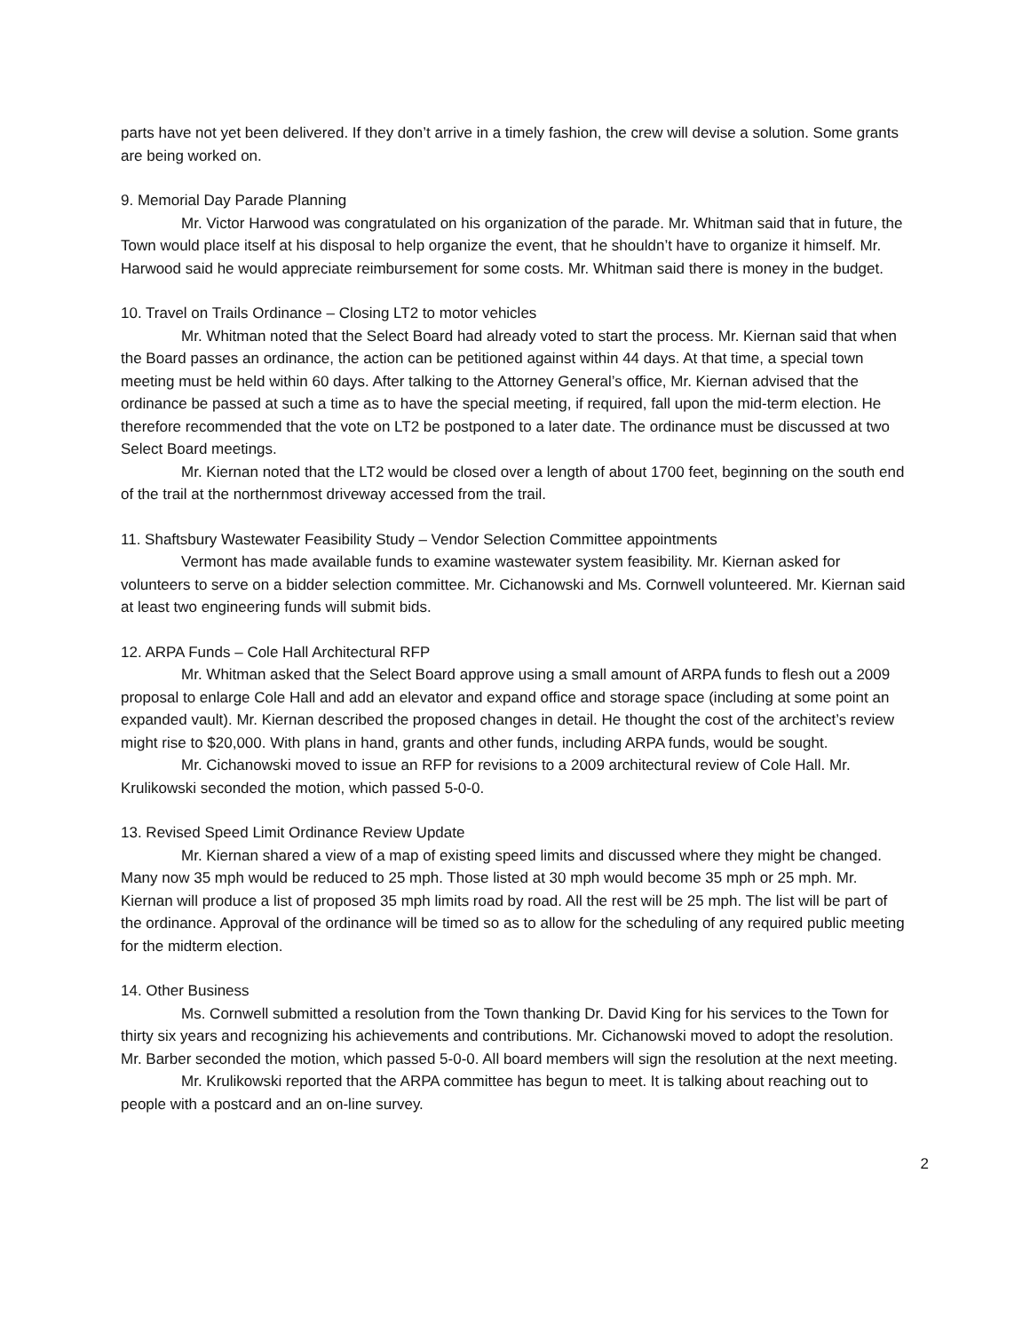parts have not yet been delivered. If they don’t arrive in a timely fashion, the crew will devise a solution. Some grants are being worked on.
9. Memorial Day Parade Planning
Mr. Victor Harwood was congratulated on his organization of the parade. Mr. Whitman said that in future, the Town would place itself at his disposal to help organize the event, that he shouldn’t have to organize it himself. Mr. Harwood said he would appreciate reimbursement for some costs. Mr. Whitman said there is money in the budget.
10. Travel on Trails Ordinance – Closing LT2 to motor vehicles
Mr. Whitman noted that the Select Board had already voted to start the process. Mr. Kiernan said that when the Board passes an ordinance, the action can be petitioned against within 44 days. At that time, a special town meeting must be held within 60 days. After talking to the Attorney General’s office, Mr. Kiernan advised that the ordinance be passed at such a time as to have the special meeting, if required, fall upon the mid-term election. He therefore recommended that the vote on LT2 be postponed to a later date. The ordinance must be discussed at two Select Board meetings.
Mr. Kiernan noted that the LT2 would be closed over a length of about 1700 feet, beginning on the south end of the trail at the northernmost driveway accessed from the trail.
11. Shaftsbury Wastewater Feasibility Study – Vendor Selection Committee appointments
Vermont has made available funds to examine wastewater system feasibility. Mr. Kiernan asked for volunteers to serve on a bidder selection committee. Mr. Cichanowski and Ms. Cornwell volunteered. Mr. Kiernan said at least two engineering funds will submit bids.
12. ARPA Funds – Cole Hall Architectural RFP
Mr. Whitman asked that the Select Board approve using a small amount of ARPA funds to flesh out a 2009 proposal to enlarge Cole Hall and add an elevator and expand office and storage space (including at some point an expanded vault). Mr. Kiernan described the proposed changes in detail. He thought the cost of the architect’s review might rise to $20,000. With plans in hand, grants and other funds, including ARPA funds, would be sought.
Mr. Cichanowski moved to issue an RFP for revisions to a 2009 architectural review of Cole Hall. Mr. Krulikowski seconded the motion, which passed 5-0-0.
13. Revised Speed Limit Ordinance Review Update
Mr. Kiernan shared a view of a map of existing speed limits and discussed where they might be changed. Many now 35 mph would be reduced to 25 mph. Those listed at 30 mph would become 35 mph or 25 mph. Mr. Kiernan will produce a list of proposed 35 mph limits road by road. All the rest will be 25 mph. The list will be part of the ordinance. Approval of the ordinance will be timed so as to allow for the scheduling of any required public meeting for the midterm election.
14. Other Business
Ms. Cornwell submitted a resolution from the Town thanking Dr. David King for his services to the Town for thirty six years and recognizing his achievements and contributions. Mr. Cichanowski moved to adopt the resolution. Mr. Barber seconded the motion, which passed 5-0-0. All board members will sign the resolution at the next meeting.
Mr. Krulikowski reported that the ARPA committee has begun to meet. It is talking about reaching out to people with a postcard and an on-line survey.
2